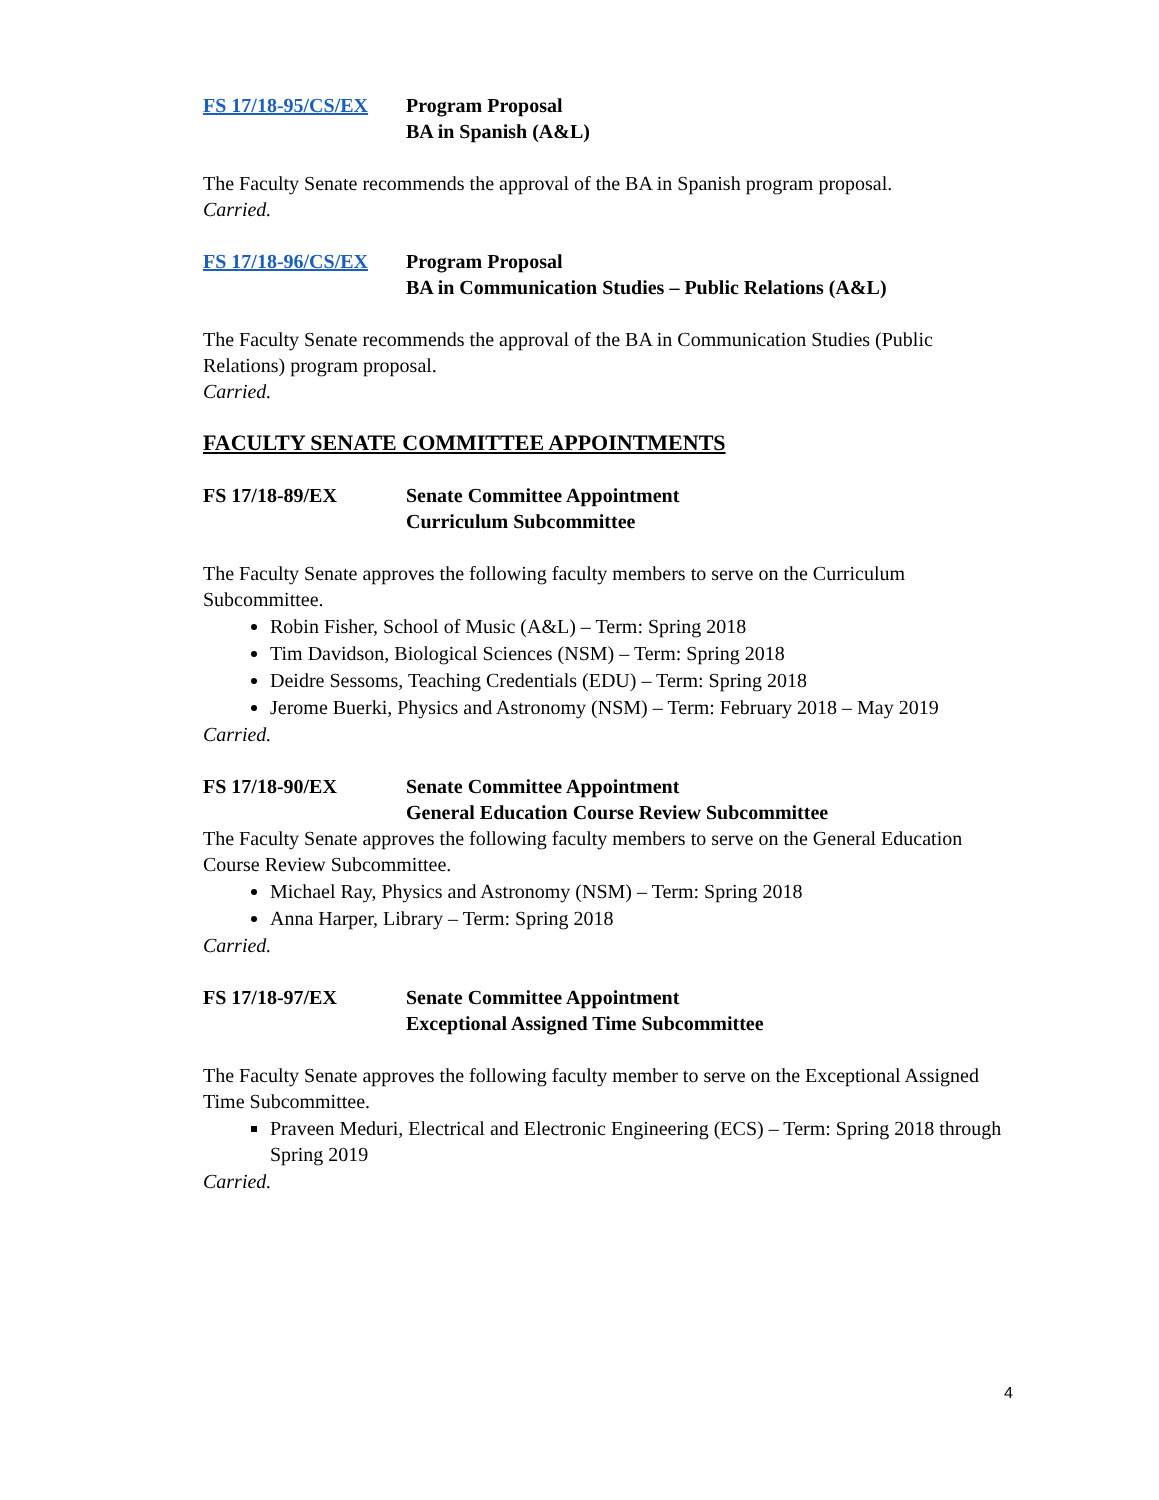FS 17/18-95/CS/EX
Program Proposal
BA in Spanish (A&L)
The Faculty Senate recommends the approval of the BA in Spanish program proposal.
Carried.
FS 17/18-96/CS/EX
Program Proposal
BA in Communication Studies – Public Relations (A&L)
The Faculty Senate recommends the approval of the BA in Communication Studies (Public Relations) program proposal.
Carried.
FACULTY SENATE COMMITTEE APPOINTMENTS
FS 17/18-89/EX Senate Committee Appointment
Curriculum Subcommittee
The Faculty Senate approves the following faculty members to serve on the Curriculum Subcommittee.
Robin Fisher, School of Music (A&L) – Term: Spring 2018
Tim Davidson, Biological Sciences (NSM) – Term: Spring 2018
Deidre Sessoms, Teaching Credentials (EDU) – Term: Spring 2018
Jerome Buerki, Physics and Astronomy (NSM) – Term: February 2018 – May 2019
Carried.
FS 17/18-90/EX Senate Committee Appointment
General Education Course Review Subcommittee
The Faculty Senate approves the following faculty members to serve on the General Education Course Review Subcommittee.
Michael Ray, Physics and Astronomy (NSM) – Term: Spring 2018
Anna Harper, Library – Term: Spring 2018
Carried.
FS 17/18-97/EX Senate Committee Appointment
Exceptional Assigned Time Subcommittee
The Faculty Senate approves the following faculty member to serve on the Exceptional Assigned Time Subcommittee.
Praveen Meduri, Electrical and Electronic Engineering (ECS) – Term: Spring 2018 through Spring 2019
Carried.
4